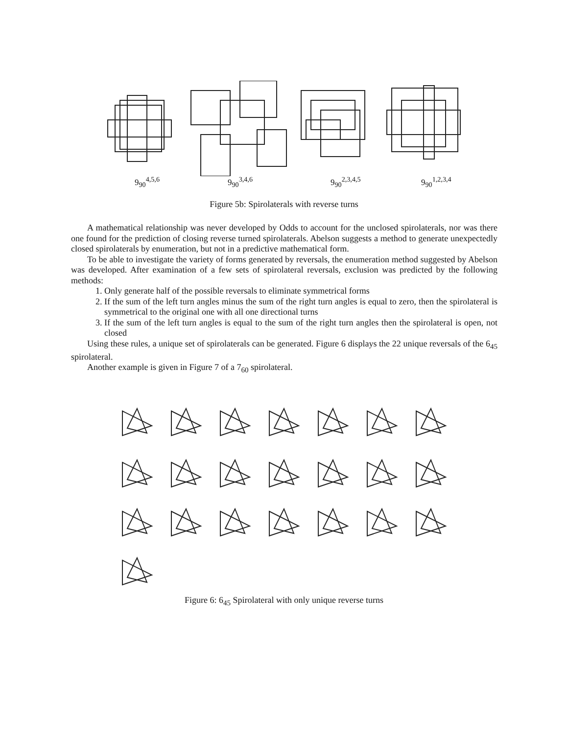9<sub>90</sub><sup>4,5,6</sup> 9<sub>90</sub><sup>3,4,6</sup> 9<sub>90</sub><sup>2,3,4,5</sup> 9<sub>90</sub><sup>1,2,3,4</sup>
Figure 5b: Spirolaterals with reverse turns
A mathematical relationship was never developed by Odds to account for the unclosed spirolaterals, nor was there one found for the prediction of closing reverse turned spirolaterals. Abelson suggests a method to generate unexpectedly closed spirolaterals by enumeration, but not in a predictive mathematical form.
To be able to investigate the variety of forms generated by reversals, the enumeration method suggested by Abelson was developed. After examination of a few sets of spirolateral reversals, exclusion was predicted by the following methods:
1. Only generate half of the possible reversals to eliminate symmetrical forms
2. If the sum of the left turn angles minus the sum of the right turn angles is equal to zero, then the spirolateral is symmetrical to the original one with all one directional turns
3. If the sum of the left turn angles is equal to the sum of the right turn angles then the spirolateral is open, not closed
Using these rules, a unique set of spirolaterals can be generated. Figure 6 displays the 22 unique reversals of the 6<sub>45</sub> spirolateral.
Another example is given in Figure 7 of a 7<sub>60</sub> spirolateral.
Figure 6: 6<sub>45</sub> Spirolateral with only unique reverse turns